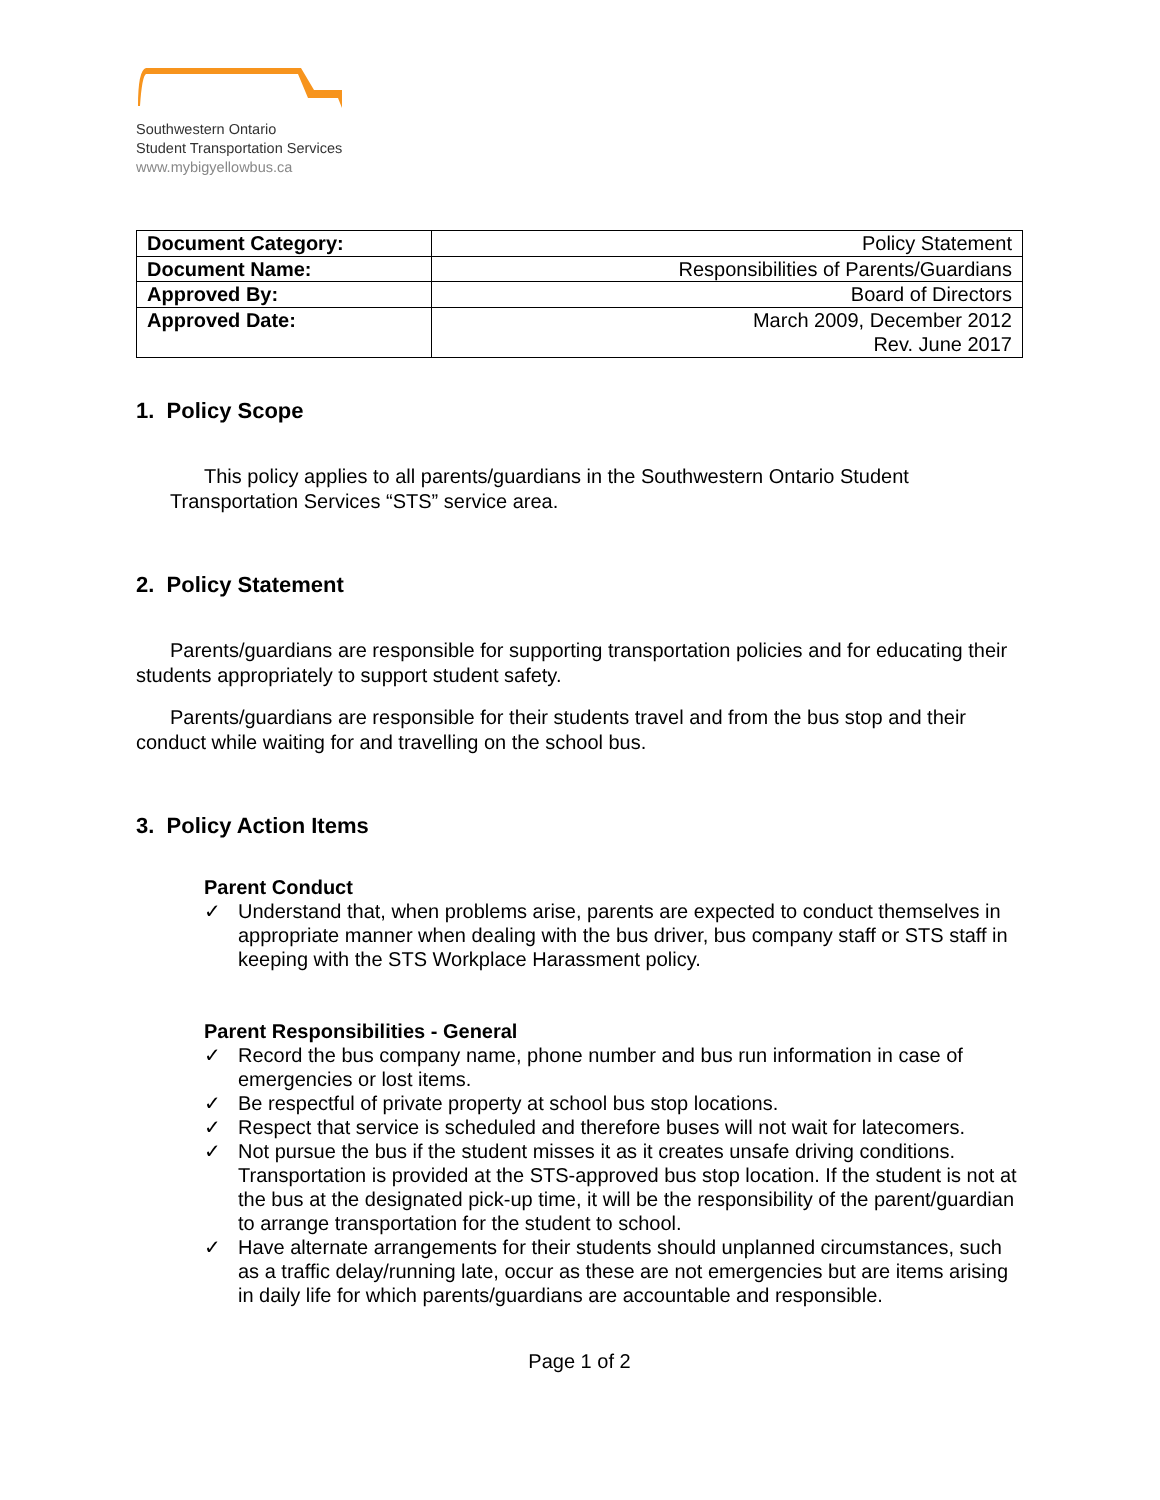Southwestern Ontario
Student Transportation Services
www.mybigyellowbus.ca
| Document Category: | Policy Statement |
| Document Name: | Responsibilities of Parents/Guardians |
| Approved By: | Board of Directors |
| Approved Date: | March 2009, December 2012 Rev. June 2017 |
1. Policy Scope
This policy applies to all parents/guardians in the Southwestern Ontario Student Transportation Services “STS” service area.
2. Policy Statement
Parents/guardians are responsible for supporting transportation policies and for educating their students appropriately to support student safety.
Parents/guardians are responsible for their students travel and from the bus stop and their conduct while waiting for and travelling on the school bus.
3. Policy Action Items
Parent Conduct
✓ Understand that, when problems arise, parents are expected to conduct themselves in appropriate manner when dealing with the bus driver, bus company staff or STS staff in keeping with the STS Workplace Harassment policy.
Parent Responsibilities - General
✓ Record the bus company name, phone number and bus run information in case of emergencies or lost items.
✓ Be respectful of private property at school bus stop locations.
✓ Respect that service is scheduled and therefore buses will not wait for latecomers.
✓ Not pursue the bus if the student misses it as it creates unsafe driving conditions. Transportation is provided at the STS-approved bus stop location. If the student is not at the bus at the designated pick-up time, it will be the responsibility of the parent/guardian to arrange transportation for the student to school.
✓ Have alternate arrangements for their students should unplanned circumstances, such as a traffic delay/running late, occur as these are not emergencies but are items arising in daily life for which parents/guardians are accountable and responsible.
Page 1 of 2